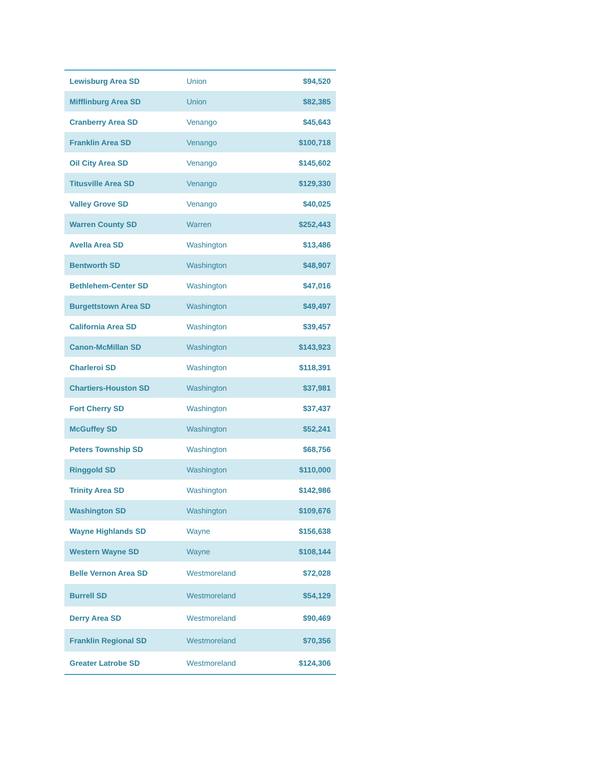| Lewisburg Area SD | Union | $94,520 |
| Mifflinburg Area SD | Union | $82,385 |
| Cranberry Area SD | Venango | $45,643 |
| Franklin Area SD | Venango | $100,718 |
| Oil City Area SD | Venango | $145,602 |
| Titusville Area SD | Venango | $129,330 |
| Valley Grove SD | Venango | $40,025 |
| Warren County SD | Warren | $252,443 |
| Avella Area SD | Washington | $13,486 |
| Bentworth SD | Washington | $48,907 |
| Bethlehem-Center SD | Washington | $47,016 |
| Burgettstown Area SD | Washington | $49,497 |
| California Area SD | Washington | $39,457 |
| Canon-McMillan SD | Washington | $143,923 |
| Charleroi SD | Washington | $118,391 |
| Chartiers-Houston SD | Washington | $37,981 |
| Fort Cherry SD | Washington | $37,437 |
| McGuffey SD | Washington | $52,241 |
| Peters Township SD | Washington | $68,756 |
| Ringgold SD | Washington | $110,000 |
| Trinity Area SD | Washington | $142,986 |
| Washington SD | Washington | $109,676 |
| Wayne Highlands SD | Wayne | $156,638 |
| Western Wayne SD | Wayne | $108,144 |
| Belle Vernon Area SD | Westmoreland | $72,028 |
| Burrell SD | Westmoreland | $54,129 |
| Derry Area SD | Westmoreland | $90,469 |
| Franklin Regional SD | Westmoreland | $70,356 |
| Greater Latrobe SD | Westmoreland | $124,306 |